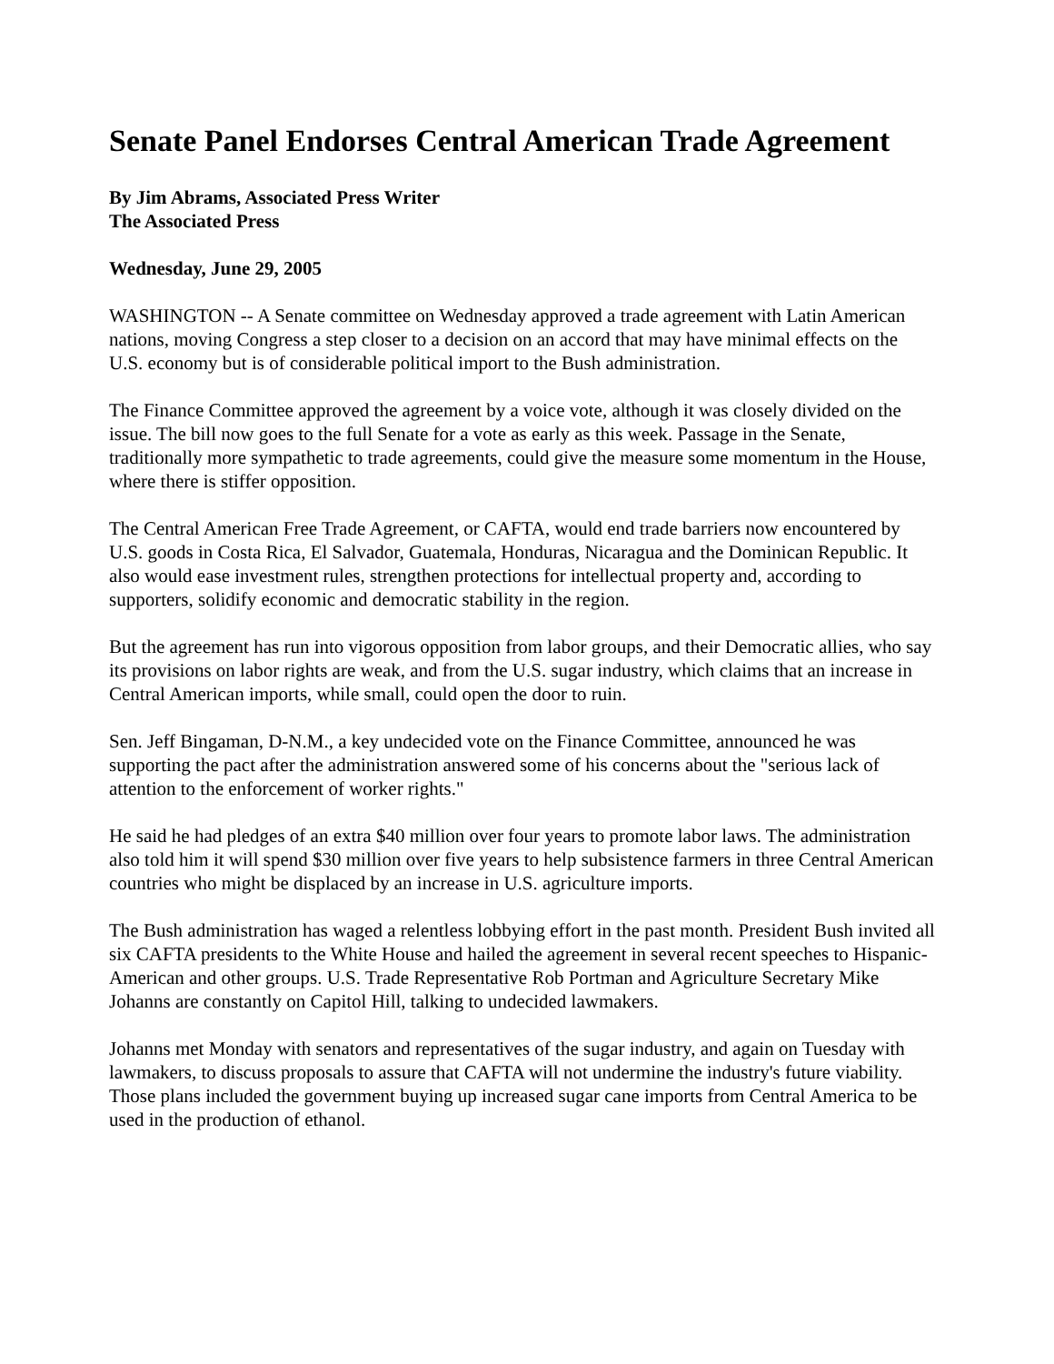Senate Panel Endorses Central American Trade Agreement
By Jim Abrams, Associated Press Writer
The Associated Press
Wednesday, June 29, 2005
WASHINGTON -- A Senate committee on Wednesday approved a trade agreement with Latin American nations, moving Congress a step closer to a decision on an accord that may have minimal effects on the U.S. economy but is of considerable political import to the Bush administration.
The Finance Committee approved the agreement by a voice vote, although it was closely divided on the issue. The bill now goes to the full Senate for a vote as early as this week. Passage in the Senate, traditionally more sympathetic to trade agreements, could give the measure some momentum in the House, where there is stiffer opposition.
The Central American Free Trade Agreement, or CAFTA, would end trade barriers now encountered by U.S. goods in Costa Rica, El Salvador, Guatemala, Honduras, Nicaragua and the Dominican Republic. It also would ease investment rules, strengthen protections for intellectual property and, according to supporters, solidify economic and democratic stability in the region.
But the agreement has run into vigorous opposition from labor groups, and their Democratic allies, who say its provisions on labor rights are weak, and from the U.S. sugar industry, which claims that an increase in Central American imports, while small, could open the door to ruin.
Sen. Jeff Bingaman, D-N.M., a key undecided vote on the Finance Committee, announced he was supporting the pact after the administration answered some of his concerns about the "serious lack of attention to the enforcement of worker rights."
He said he had pledges of an extra $40 million over four years to promote labor laws. The administration also told him it will spend $30 million over five years to help subsistence farmers in three Central American countries who might be displaced by an increase in U.S. agriculture imports.
The Bush administration has waged a relentless lobbying effort in the past month. President Bush invited all six CAFTA presidents to the White House and hailed the agreement in several recent speeches to Hispanic-American and other groups. U.S. Trade Representative Rob Portman and Agriculture Secretary Mike Johanns are constantly on Capitol Hill, talking to undecided lawmakers.
Johanns met Monday with senators and representatives of the sugar industry, and again on Tuesday with lawmakers, to discuss proposals to assure that CAFTA will not undermine the industry's future viability. Those plans included the government buying up increased sugar cane imports from Central America to be used in the production of ethanol.